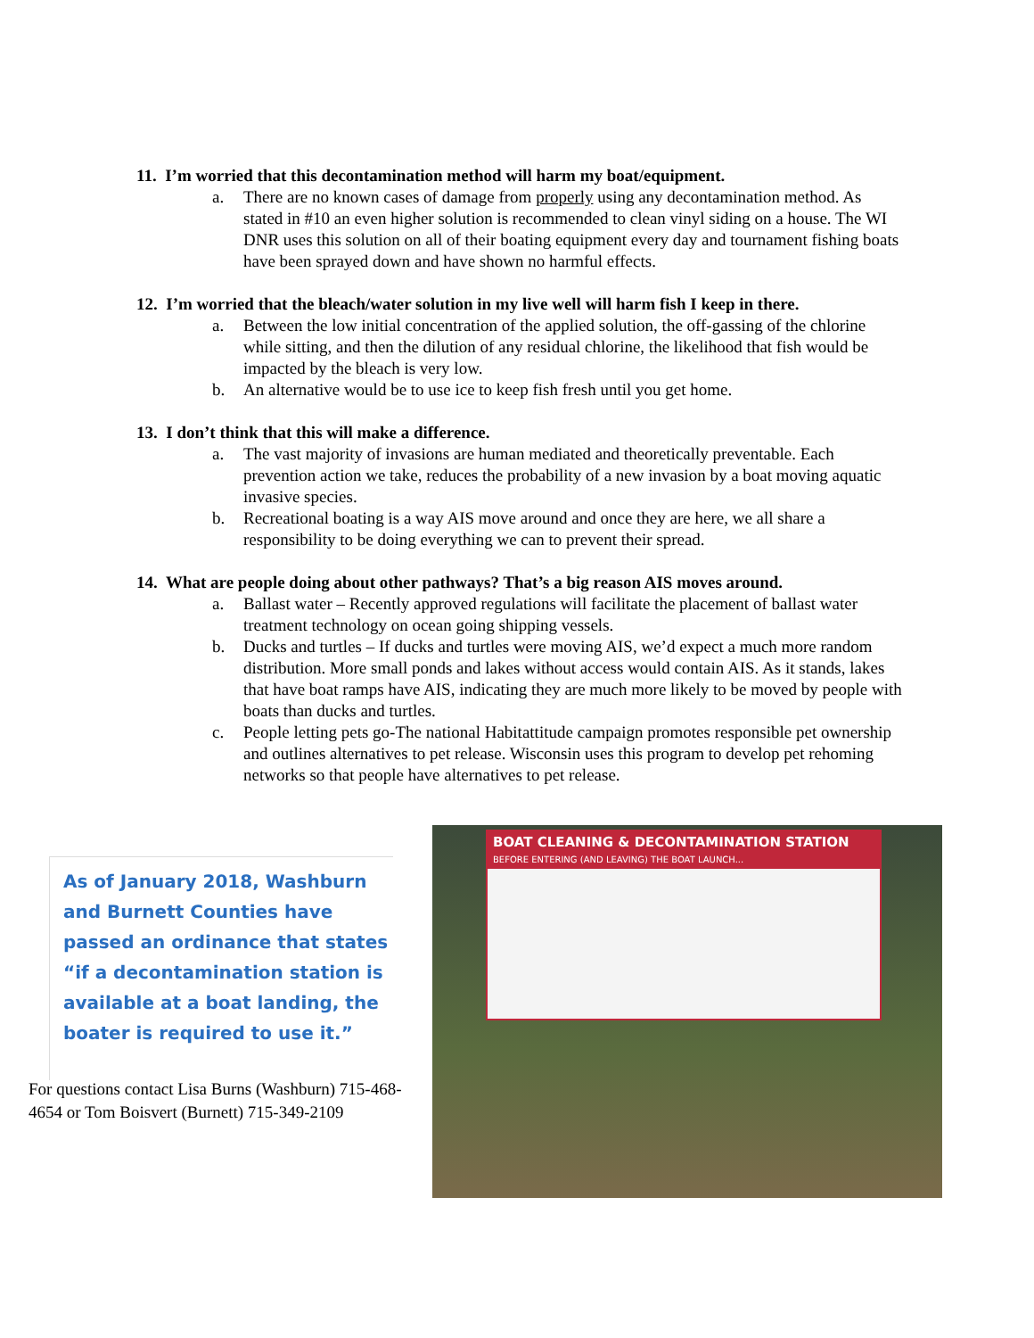11. I’m worried that this decontamination method will harm my boat/equipment.
a. There are no known cases of damage from properly using any decontamination method. As stated in #10 an even higher solution is recommended to clean vinyl siding on a house. The WI DNR uses this solution on all of their boating equipment every day and tournament fishing boats have been sprayed down and have shown no harmful effects.
12. I’m worried that the bleach/water solution in my live well will harm fish I keep in there.
a. Between the low initial concentration of the applied solution, the off-gassing of the chlorine while sitting, and then the dilution of any residual chlorine, the likelihood that fish would be impacted by the bleach is very low.
b. An alternative would be to use ice to keep fish fresh until you get home.
13. I don’t think that this will make a difference.
a. The vast majority of invasions are human mediated and theoretically preventable. Each prevention action we take, reduces the probability of a new invasion by a boat moving aquatic invasive species.
b. Recreational boating is a way AIS move around and once they are here, we all share a responsibility to be doing everything we can to prevent their spread.
14. What are people doing about other pathways? That’s a big reason AIS moves around.
a. Ballast water – Recently approved regulations will facilitate the placement of ballast water treatment technology on ocean going shipping vessels.
b. Ducks and turtles – If ducks and turtles were moving AIS, we’d expect a much more random distribution. More small ponds and lakes without access would contain AIS. As it stands, lakes that have boat ramps have AIS, indicating they are much more likely to be moved by people with boats than ducks and turtles.
c. People letting pets go-The national Habitattitude campaign promotes responsible pet ownership and outlines alternatives to pet release. Wisconsin uses this program to develop pet rehoming networks so that people have alternatives to pet release.
As of January 2018, Washburn and Burnett Counties have passed an ordinance that states “if a decontamination station is available at a boat landing, the boater is required to use it.”
For questions contact Lisa Burns (Washburn) 715-468-4654 or Tom Boisvert (Burnett) 715-349-2109
BOAT CLEANING & DECONTAMINATION STATION
BEFORE ENTERING (AND LEAVING) THE BOAT LAUNCH...